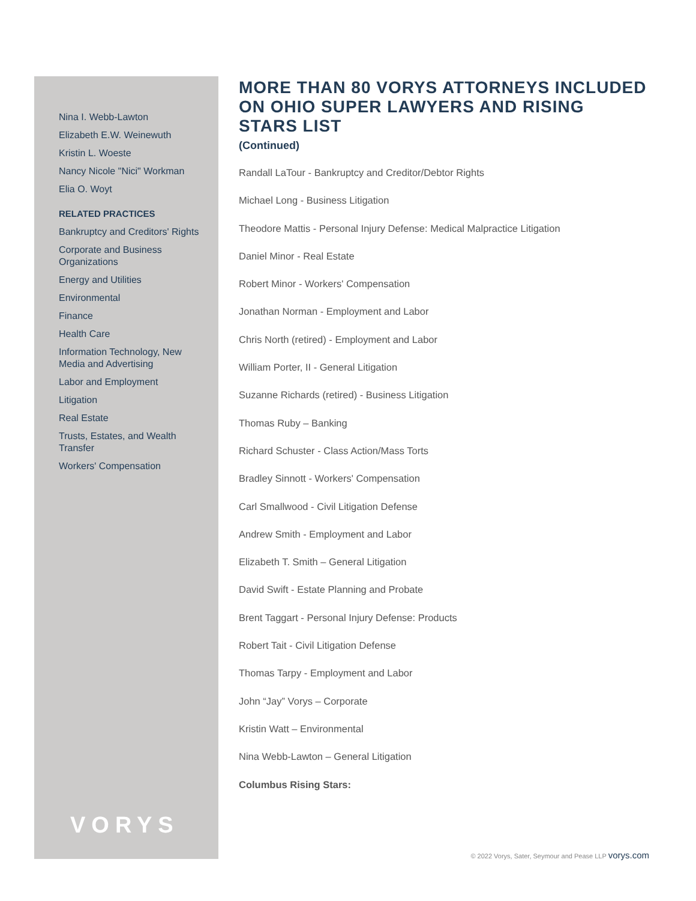Nina I. Webb-Lawton
Elizabeth E.W. Weinewuth
Kristin L. Woeste
Nancy Nicole "Nici" Workman
Elia O. Woyt
RELATED PRACTICES
Bankruptcy and Creditors' Rights
Corporate and Business Organizations
Energy and Utilities
Environmental
Finance
Health Care
Information Technology, New Media and Advertising
Labor and Employment
Litigation
Real Estate
Trusts, Estates, and Wealth Transfer
Workers' Compensation
VORYS
MORE THAN 80 VORYS ATTORNEYS INCLUDED ON OHIO SUPER LAWYERS AND RISING STARS LIST
(Continued)
Randall LaTour - Bankruptcy and Creditor/Debtor Rights
Michael Long - Business Litigation
Theodore Mattis - Personal Injury Defense: Medical Malpractice Litigation
Daniel Minor - Real Estate
Robert Minor - Workers' Compensation
Jonathan Norman - Employment and Labor
Chris North (retired) - Employment and Labor
William Porter, II - General Litigation
Suzanne Richards (retired) - Business Litigation
Thomas Ruby – Banking
Richard Schuster - Class Action/Mass Torts
Bradley Sinnott - Workers' Compensation
Carl Smallwood - Civil Litigation Defense
Andrew Smith - Employment and Labor
Elizabeth T. Smith – General Litigation
David Swift - Estate Planning and Probate
Brent Taggart - Personal Injury Defense: Products
Robert Tait - Civil Litigation Defense
Thomas Tarpy - Employment and Labor
John “Jay” Vorys – Corporate
Kristin Watt – Environmental
Nina Webb-Lawton – General Litigation
Columbus Rising Stars:
© 2022 Vorys, Sater, Seymour and Pease LLP vorys.com